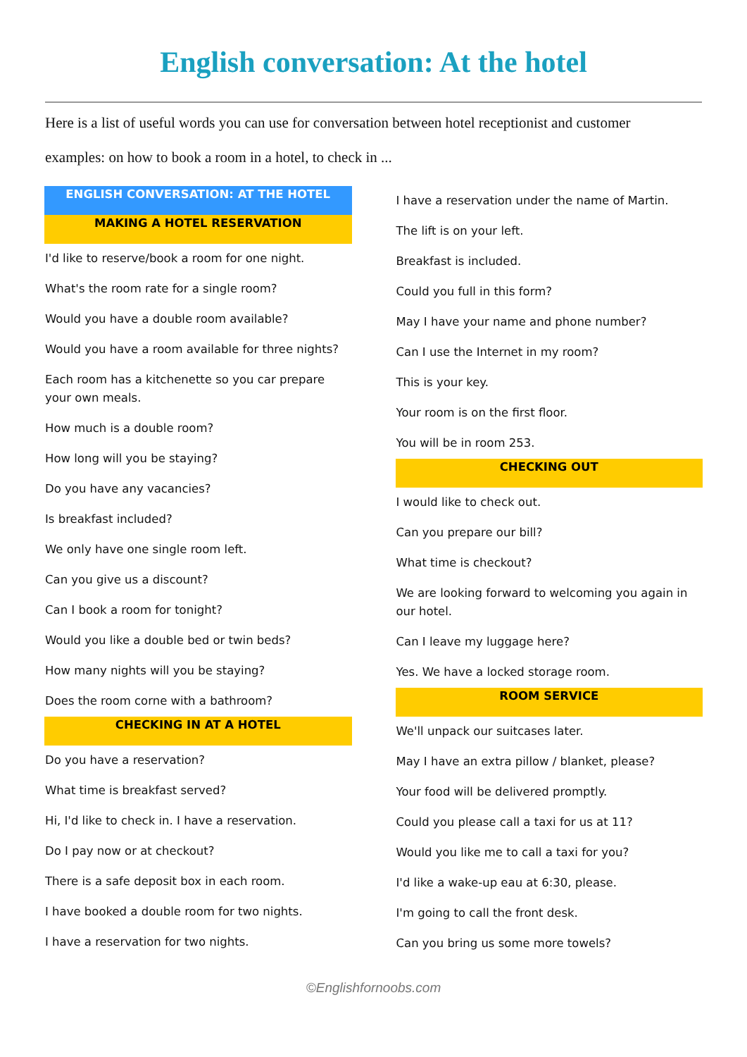English conversation: At the hotel
Here is a list of useful words you can use for conversation between hotel receptionist and customer
examples: on how to book a room in a hotel, to check in ...
ENGLISH CONVERSATION: AT THE HOTEL
MAKING A HOTEL RESERVATION
I'd like to reserve/book a room for one night.
What's the room rate for a single room?
Would you have a double room available?
Would you have a room available for three nights?
Each room has a kitchenette so you car prepare your own meals.
How much is a double room?
How long will you be staying?
Do you have any vacancies?
Is breakfast included?
We only have one single room left.
Can you give us a discount?
Can I book a room for tonight?
Would you like a double bed or twin beds?
How many nights will you be staying?
Does the room corne with a bathroom?
CHECKING IN AT A HOTEL
Do you have a reservation?
What time is breakfast served?
Hi, I'd like to check in. I have a reservation.
Do I pay now or at checkout?
There is a safe deposit box in each room.
I have booked a double room for two nights.
I have a reservation for two nights.
I have a reservation under the name of Martin.
The lift is on your left.
Breakfast is included.
Could you full in this form?
May I have your name and phone number?
Can I use the Internet in my room?
This is your key.
Your room is on the first floor.
You will be in room 253.
CHECKING OUT
I would like to check out.
Can you prepare our bill?
What time is checkout?
We are looking forward to welcoming you again in our hotel.
Can I leave my luggage here?
Yes. We have a locked storage room.
ROOM SERVICE
We'll unpack our suitcases later.
May I have an extra pillow / blanket, please?
Your food will be delivered promptly.
Could you please call a taxi for us at 11?
Would you like me to call a taxi for you?
I'd like a wake-up eau at 6:30, please.
I'm going to call the front desk.
Can you bring us some more towels?
©Englishfornoobs.com